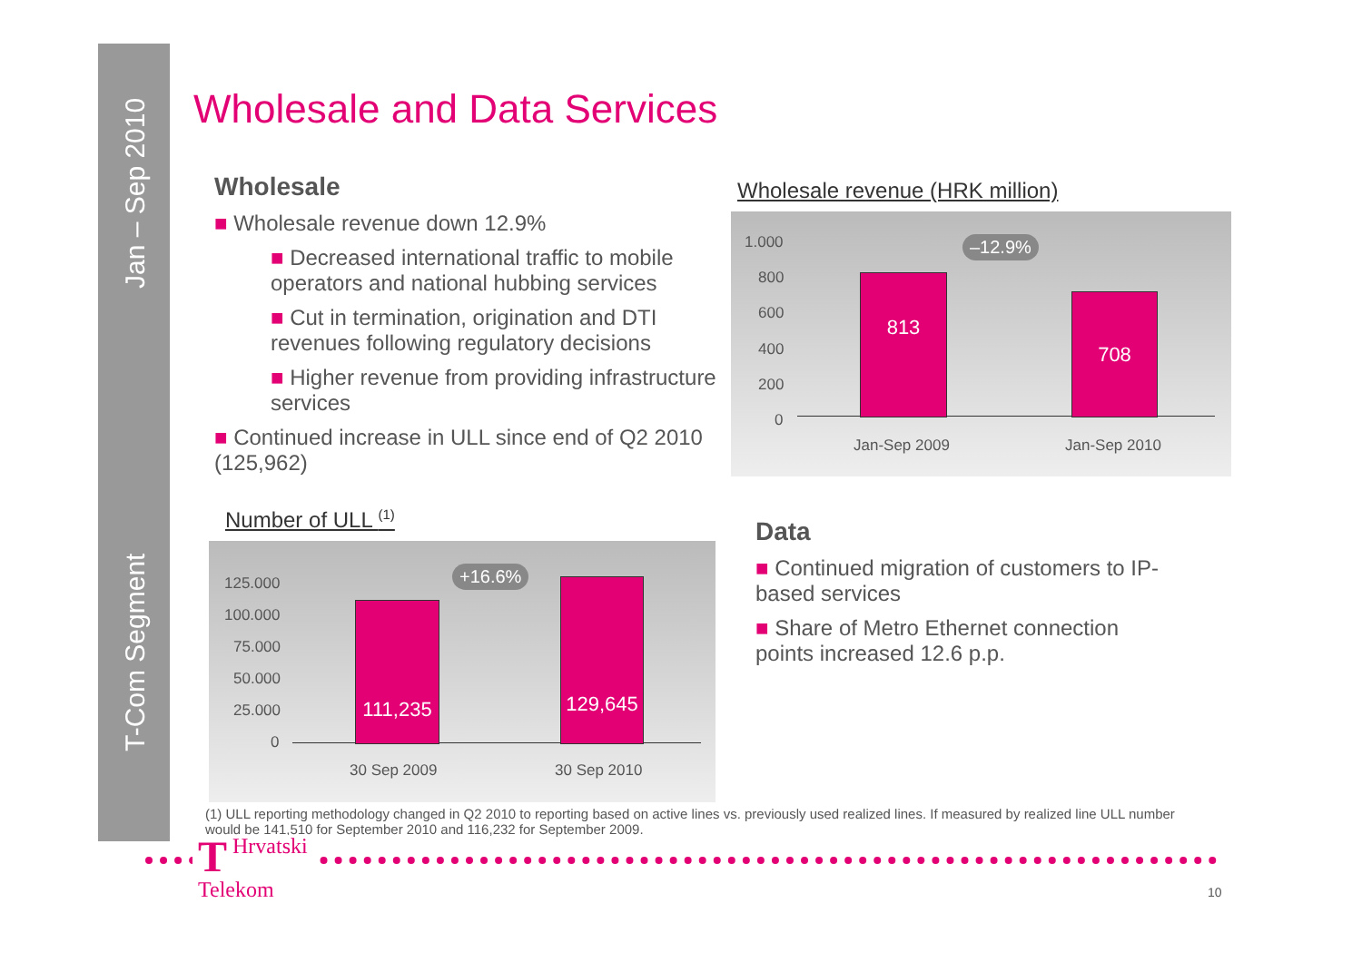Jan – Sep 2010
T-Com Segment
Wholesale and Data Services
Wholesale
■ Wholesale revenue down 12.9%
■ Decreased international traffic to mobile operators and national hubbing services
■ Cut in termination, origination and DTI revenues following regulatory decisions
■ Higher revenue from providing infrastructure services
■ Continued increase in ULL since end of Q2 2010 (125,962)
Wholesale revenue (HRK million)
1.000
800
600
400
200
0
–12.9%
813
708
Jan-Sep 2009 Jan-Sep 2010
Number of ULL <sup>(1)</sup>
125.000
100.000
75.000
50.000
25.000
0
+16.6%
111,235
129,645
30 Sep 2009 30 Sep 2010
Data
■ Continued migration of customers to IP-based services
■ Share of Metro Ethernet connection points increased 12.6 p.p.
(1) ULL reporting methodology changed in Q2 2010 to reporting based on active lines vs. previously used realized lines. If measured by realized line ULL number would be 141,510 for September 2010 and 116,232 for September 2009.
THrvatski
Telekom
10